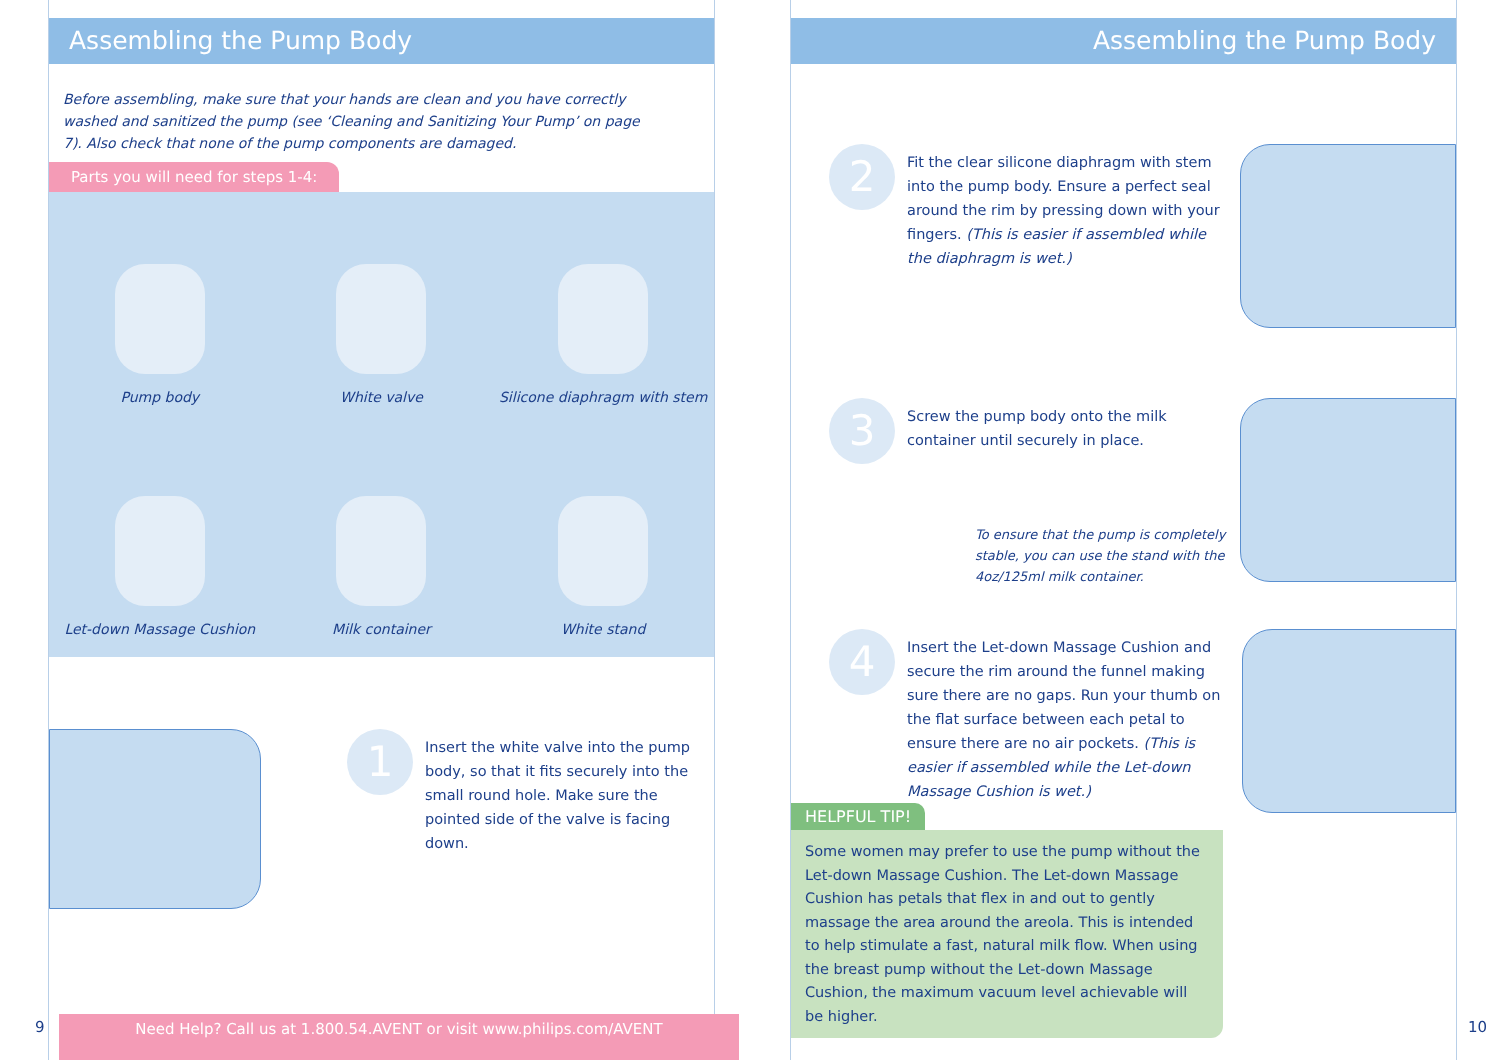Assembling the Pump Body
Before assembling, make sure that your hands are clean and you have correctly washed and sanitized the pump (see ‘Cleaning and Sanitizing Your Pump’ on page 7). Also check that none of the pump components are damaged.
Parts you will need for steps 1-4:
Pump body
White valve
Silicone diaphragm with stem
Let-down Massage Cushion
Milk container
White stand
1
Insert the white valve into the pump body, so that it fits securely into the small round hole. Make sure the pointed side of the valve is facing down.
Need Help? Call us at 1.800.54.AVENT or visit www.philips.com/AVENT
9
Assembling the Pump Body
2
Fit the clear silicone diaphragm with stem into the pump body. Ensure a perfect seal around the rim by pressing down with your fingers. (This is easier if assembled while the diaphragm is wet.)
3
Screw the pump body onto the milk container until securely in place.
To ensure that the pump is completely stable, you can use the stand with the 4oz/125ml milk container.
4
Insert the Let-down Massage Cushion and secure the rim around the funnel making sure there are no gaps. Run your thumb on the flat surface between each petal to ensure there are no air pockets. (This is easier if assembled while the Let-down Massage Cushion is wet.)
HELPFUL TIP!
Some women may prefer to use the pump without the Let-down Massage Cushion. The Let-down Massage Cushion has petals that flex in and out to gently massage the area around the areola. This is intended to help stimulate a fast, natural milk flow. When using the breast pump without the Let-down Massage Cushion, the maximum vacuum level achievable will be higher.
10